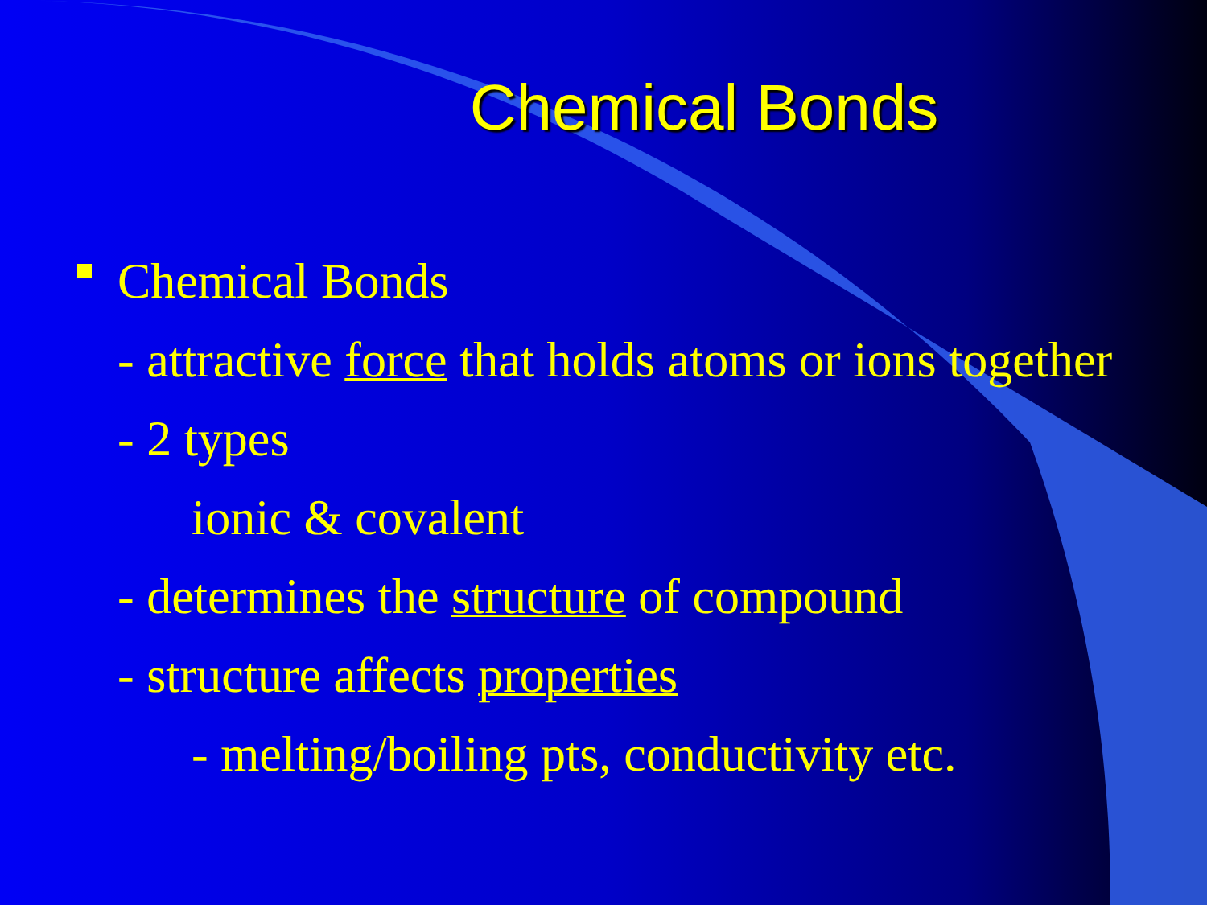Chemical Bonds
Chemical Bonds
- attractive force that holds atoms or ions together
- 2 types
ionic & covalent
- determines the structure of compound
- structure affects properties
- melting/boiling pts, conductivity etc.